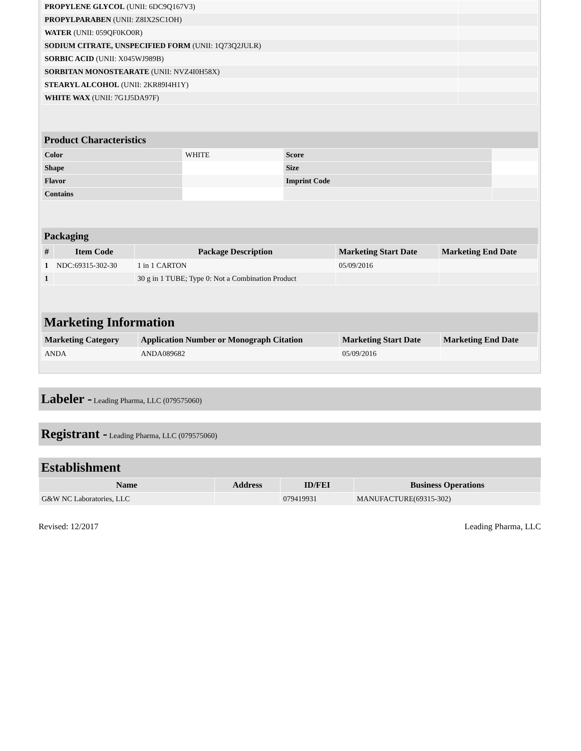| PROPYLENE GLYCOL (UNII: 6DC9Q167V3) | |
| PROPYLPARABEN (UNII: Z8IX2SC1OH) | |
| WATER (UNII: 059QF0KO0R) | |
| SODIUM CITRATE, UNSPECIFIED FORM (UNII: 1Q73Q2JULR) | |
| SORBIC ACID (UNII: X045WJ989B) | |
| SORBITAN MONOSTEARATE (UNII: NVZ4I0H58X) | |
| STEARYL ALCOHOL (UNII: 2KR89I4H1Y) | |
| WHITE WAX (UNII: 7G1J5DA97F) | |
Product Characteristics
| Color | WHITE | Score | |
| Shape | | Size | |
| Flavor | | Imprint Code | |
| Contains | | | |
Packaging
| # | Item Code | Package Description | Marketing Start Date | Marketing End Date |
| --- | --- | --- | --- | --- |
| 1 | NDC:69315-302-30 | 1 in 1 CARTON | 05/09/2016 | |
| 1 | | 30 g in 1 TUBE; Type 0: Not a Combination Product | | |
Marketing Information
| Marketing Category | Application Number or Monograph Citation | Marketing Start Date | Marketing End Date |
| --- | --- | --- | --- |
| ANDA | ANDA089682 | 05/09/2016 | |
Labeler - Leading Pharma, LLC (079575060)
Registrant - Leading Pharma, LLC (079575060)
Establishment
| Name | Address | ID/FEI | Business Operations |
| --- | --- | --- | --- |
| G&W NC Laboratories, LLC | | 079419931 | MANUFACTURE(69315-302) |
Revised: 12/2017 Leading Pharma, LLC